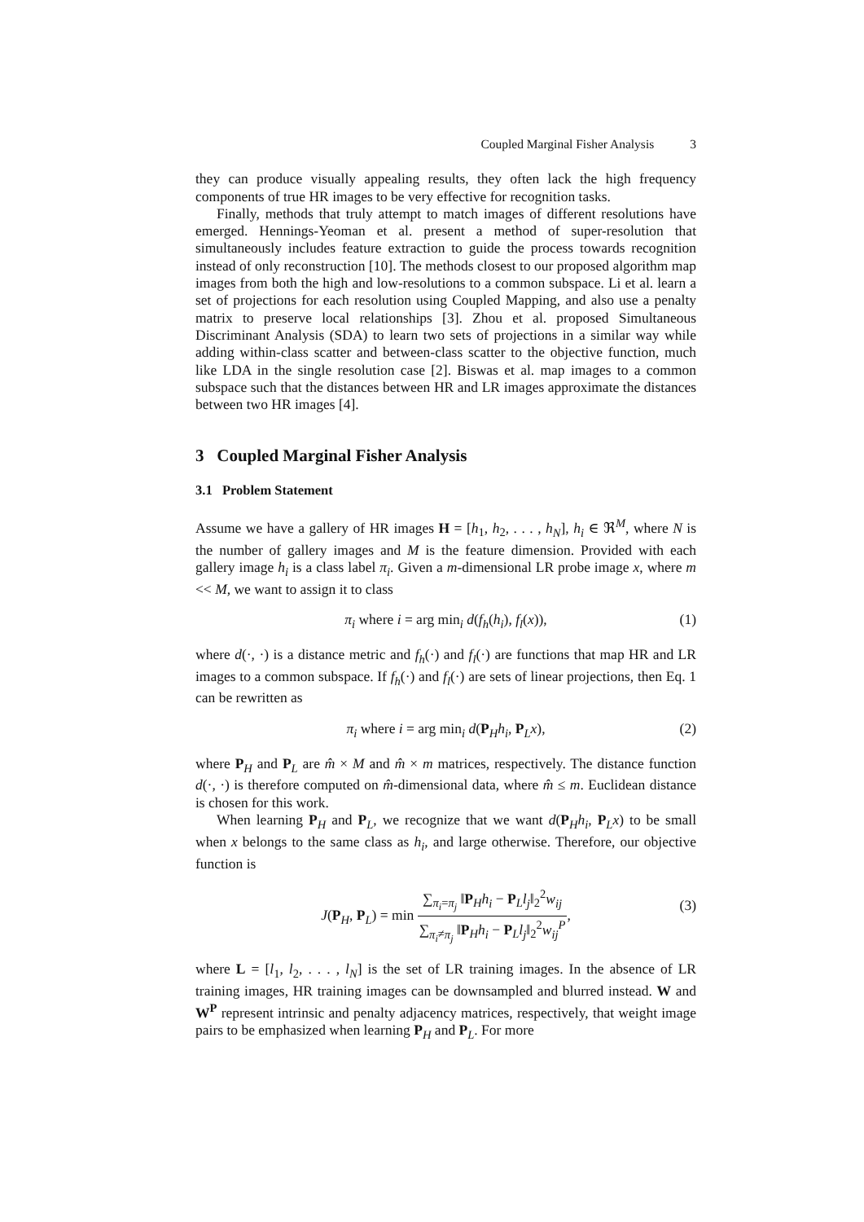Coupled Marginal Fisher Analysis 3
they can produce visually appealing results, they often lack the high frequency components of true HR images to be very effective for recognition tasks.
Finally, methods that truly attempt to match images of different resolutions have emerged. Hennings-Yeoman et al. present a method of super-resolution that simultaneously includes feature extraction to guide the process towards recognition instead of only reconstruction [10]. The methods closest to our proposed algorithm map images from both the high and low-resolutions to a common subspace. Li et al. learn a set of projections for each resolution using Coupled Mapping, and also use a penalty matrix to preserve local relationships [3]. Zhou et al. proposed Simultaneous Discriminant Analysis (SDA) to learn two sets of projections in a similar way while adding within-class scatter and between-class scatter to the objective function, much like LDA in the single resolution case [2]. Biswas et al. map images to a common subspace such that the distances between HR and LR images approximate the distances between two HR images [4].
3 Coupled Marginal Fisher Analysis
3.1 Problem Statement
Assume we have a gallery of HR images H = [h<sub>1</sub>, h<sub>2</sub>, . . . , h<sub>N</sub>], h<sub>i</sub> ∈ ℜ<sup>M</sup>, where N is the number of gallery images and M is the feature dimension. Provided with each gallery image h<sub>i</sub> is a class label π<sub>i</sub>. Given a m-dimensional LR probe image x, where m << M, we want to assign it to class
π<sub>i</sub> where i = arg min<sub>i</sub> d(f<sub>h</sub>(h<sub>i</sub>), f<sub>l</sub>(x)), (1)
where d(·, ·) is a distance metric and f<sub>h</sub>(·) and f<sub>l</sub>(·) are functions that map HR and LR images to a common subspace. If f<sub>h</sub>(·) and f<sub>l</sub>(·) are sets of linear projections, then Eq. 1 can be rewritten as
π<sub>i</sub> where i = arg min<sub>i</sub> d(P<sub>H</sub>h<sub>i</sub>, P<sub>L</sub>x), (2)
where P<sub>H</sub> and P<sub>L</sub> are m̂ × M and m̂ × m matrices, respectively. The distance function d(·, ·) is therefore computed on m̂-dimensional data, where m̂ ≤ m. Euclidean distance is chosen for this work.
When learning P<sub>H</sub> and P<sub>L</sub>, we recognize that we want d(P<sub>H</sub>h<sub>i</sub>, P<sub>L</sub>x) to be small when x belongs to the same class as h<sub>i</sub>, and large otherwise. Therefore, our objective function is
J(P<sub>H</sub>, P<sub>L</sub>) = min ∑<sub>π<sub>i</sub>=π<sub>j</sub></sub> ‖P<sub>H</sub>h<sub>i</sub> − P<sub>L</sub>l<sub>j</sub>‖<sub>2</sub><sup>2</sup>w<sub>ij</sub> ∑<sub>π<sub>i</sub>≠π<sub>j</sub></sub> ‖P<sub>H</sub>h<sub>i</sub> − P<sub>L</sub>l<sub>j</sub>‖<sub>2</sub><sup>2</sup>w<sub>ij</sub><sup>P</sup>,
(3)
where L = [l<sub>1</sub>, l<sub>2</sub>, . . . , l<sub>N</sub>] is the set of LR training images. In the absence of LR training images, HR training images can be downsampled and blurred instead. W and W<sup>P</sup> represent intrinsic and penalty adjacency matrices, respectively, that weight image pairs to be emphasized when learning P<sub>H</sub> and P<sub>L</sub>. For more